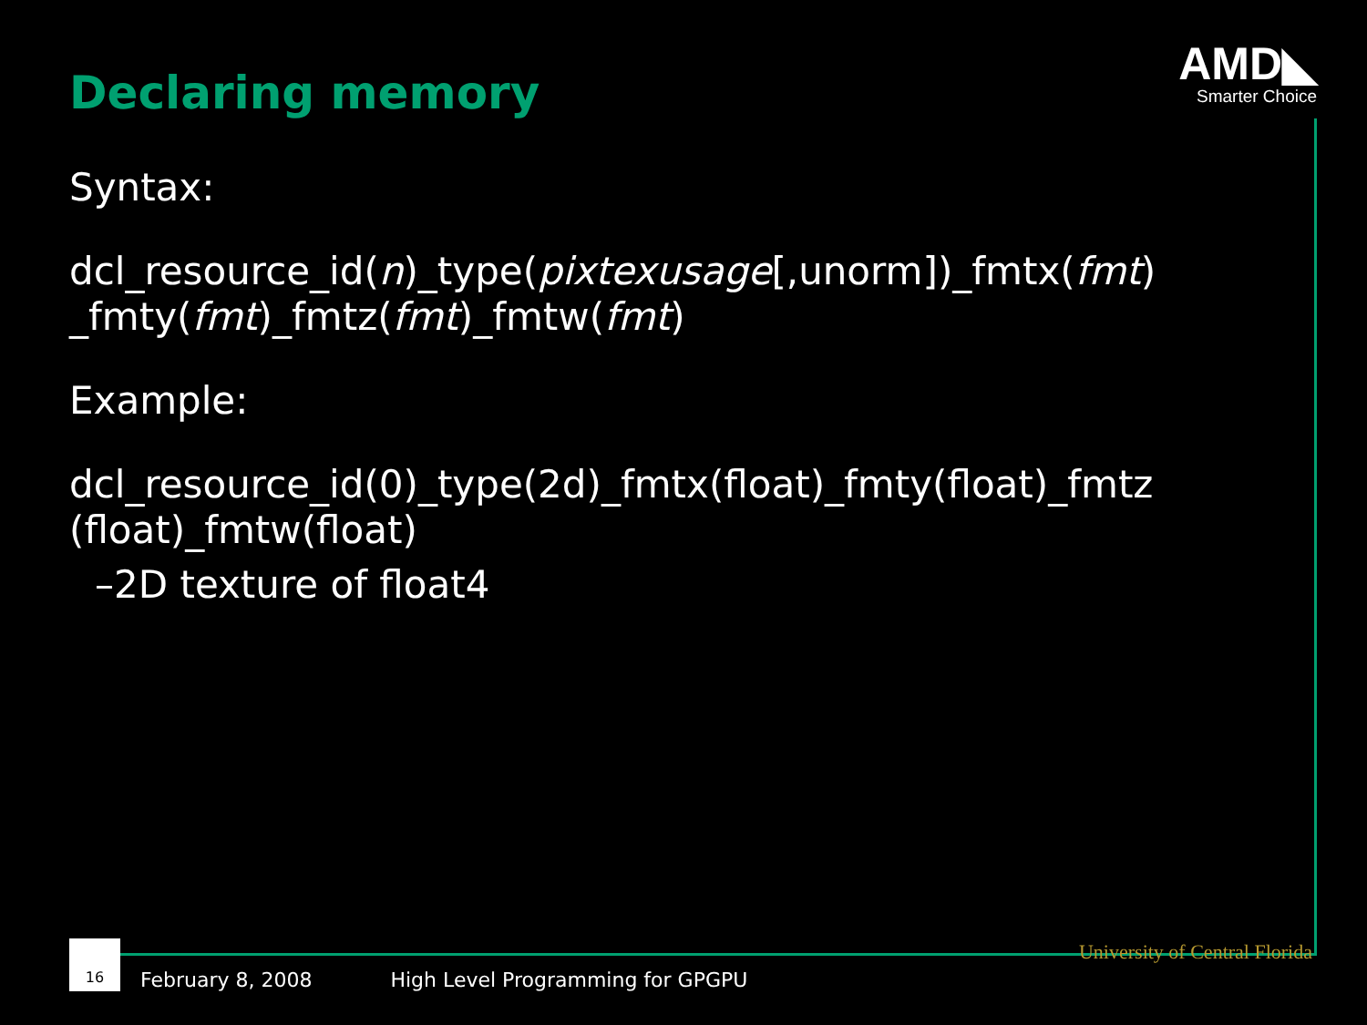Declaring memory
AMD◣
Smarter Choice
Syntax:
dcl_resource_id(n)_type(pixtexusage[,unorm])_fmtx(fmt) _fmty(fmt)_fmtz(fmt)_fmtw(fmt)
Example:
dcl_resource_id(0)_type(2d)_fmtx(float)_fmty(float)_fmtz (float)_fmtw(float)
–2D texture of float4
16
February 8, 2008 High Level Programming for GPGPU University of Central Florida